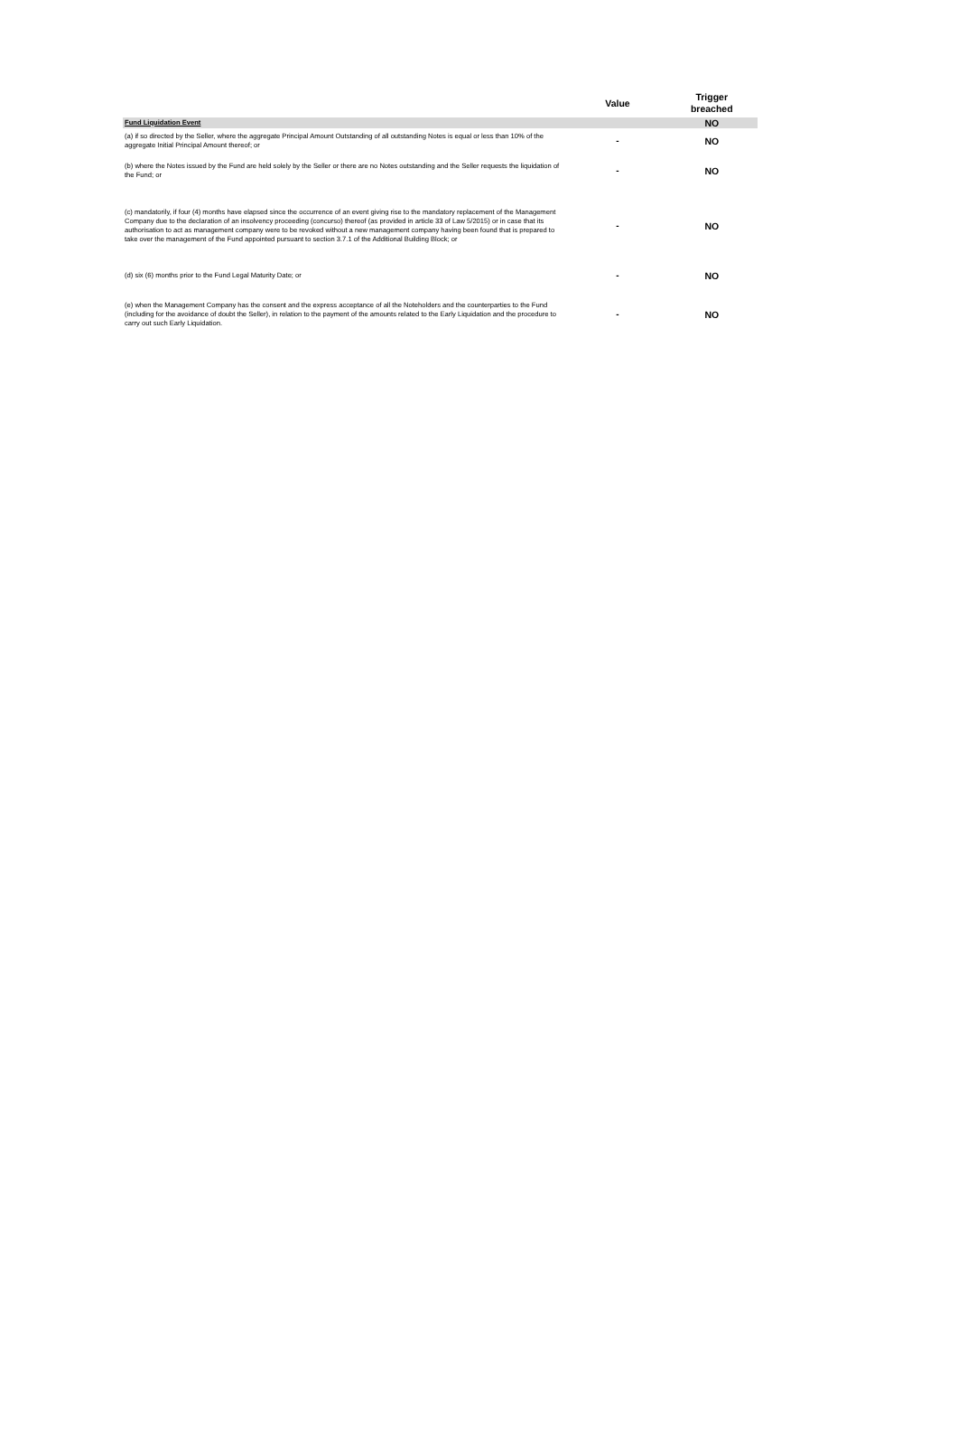| | Value | Trigger breached |
| --- | --- | --- |
| Fund Liquidation Event | | NO |
| (a) if so directed by the Seller, where the aggregate Principal Amount Outstanding of all outstanding Notes is equal or less than 10% of the aggregate Initial Principal Amount thereof; or | - | NO |
| (b) where the Notes issued by the Fund are held solely by the Seller or there are no Notes outstanding and the Seller requests the liquidation of the Fund; or | - | NO |
| (c) mandatorily, if four (4) months have elapsed since the occurrence of an event giving rise to the mandatory replacement of the Management Company due to the declaration of an insolvency proceeding (concurso) thereof (as provided in article 33 of Law 5/2015) or in case that its authorisation to act as management company were to be revoked without a new management company having been found that is prepared to take over the management of the Fund appointed pursuant to section 3.7.1 of the Additional Building Block; or | - | NO |
| (d) six (6) months prior to the Fund Legal Maturity Date; or | - | NO |
| (e) when the Management Company has the consent and the express acceptance of all the Noteholders and the counterparties to the Fund (including for the avoidance of doubt the Seller), in relation to the payment of the amounts related to the Early Liquidation and the procedure to carry out such Early Liquidation. | - | NO |